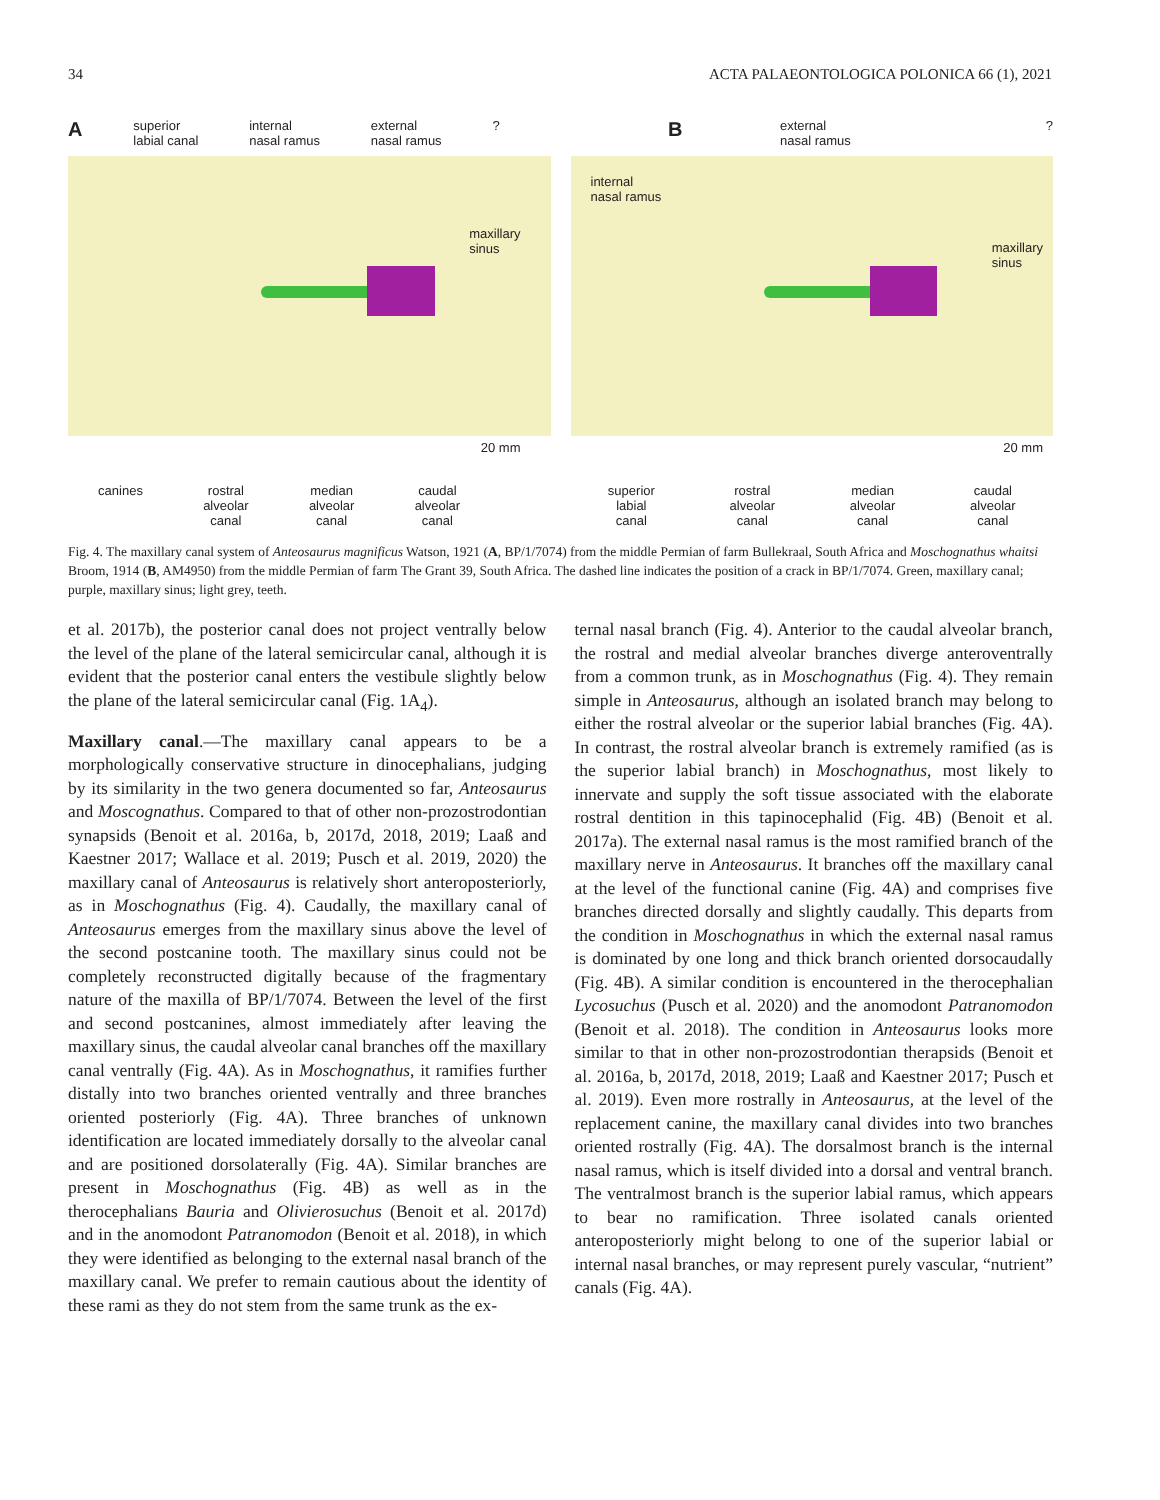34 ACTA PALAEONTOLOGICA POLONICA 66 (1), 2021
Asuperior
labial canal internal
nasal ramus external
nasal ramus?
maxillary
sinus
20 mm
canines rostral
alveolar
canal median
alveolar
canal caudal
alveolar
canal
Bexternal
nasal ramus ?
internal
nasal ramus
maxillary
sinus
20 mm
superior
labial
canal rostral
alveolar
canal median
alveolar
canal caudal
alveolar
canal
Fig. 4. The maxillary canal system of Anteosaurus magnificus Watson, 1921 (A, BP/1/7074) from the middle Permian of farm Bullekraal, South Africa and Moschognathus whaitsi Broom, 1914 (B, AM4950) from the middle Permian of farm The Grant 39, South Africa. The dashed line indicates the position of a crack in BP/1/7074. Green, maxillary canal; purple, maxillary sinus; light grey, teeth.
et al. 2017b), the posterior canal does not project ventrally below the level of the plane of the lateral semicircular canal, although it is evident that the posterior canal enters the vestibule slightly below the plane of the lateral semicircular canal (Fig. 1A<sub>4</sub>).
Maxillary canal.—The maxillary canal appears to be a morphologically conservative structure in dinocephalians, judging by its similarity in the two genera documented so far, Anteosaurus and Moscognathus. Compared to that of other non-prozostrodontian synapsids (Benoit et al. 2016a, b, 2017d, 2018, 2019; Laaß and Kaestner 2017; Wallace et al. 2019; Pusch et al. 2019, 2020) the maxillary canal of Anteosaurus is relatively short anteroposteriorly, as in Moschognathus (Fig. 4). Caudally, the maxillary canal of Anteosaurus emerges from the maxillary sinus above the level of the second postcanine tooth. The maxillary sinus could not be completely reconstructed digitally because of the fragmentary nature of the maxilla of BP/1/7074. Between the level of the first and second postcanines, almost immediately after leaving the maxillary sinus, the caudal alveolar canal branches off the maxillary canal ventrally (Fig. 4A). As in Moschognathus, it ramifies further distally into two branches oriented ventrally and three branches oriented posteriorly (Fig. 4A). Three branches of unknown identification are located immediately dorsally to the alveolar canal and are positioned dorsolaterally (Fig. 4A). Similar branches are present in Moschognathus (Fig. 4B) as well as in the therocephalians Bauria and Olivierosuchus (Benoit et al. 2017d) and in the anomodont Patranomodon (Benoit et al. 2018), in which they were identified as belonging to the external nasal branch of the maxillary canal. We prefer to remain cautious about the identity of these rami as they do not stem from the same trunk as the ex-
ternal nasal branch (Fig. 4). Anterior to the caudal alveolar branch, the rostral and medial alveolar branches diverge anteroventrally from a common trunk, as in Moschognathus (Fig. 4). They remain simple in Anteosaurus, although an isolated branch may belong to either the rostral alveolar or the superior labial branches (Fig. 4A). In contrast, the rostral alveolar branch is extremely ramified (as is the superior labial branch) in Moschognathus, most likely to innervate and supply the soft tissue associated with the elaborate rostral dentition in this tapinocephalid (Fig. 4B) (Benoit et al. 2017a). The external nasal ramus is the most ramified branch of the maxillary nerve in Anteosaurus. It branches off the maxillary canal at the level of the functional canine (Fig. 4A) and comprises five branches directed dorsally and slightly caudally. This departs from the condition in Moschognathus in which the external nasal ramus is dominated by one long and thick branch oriented dorsocaudally (Fig. 4B). A similar condition is encountered in the therocephalian Lycosuchus (Pusch et al. 2020) and the anomodont Patranomodon (Benoit et al. 2018). The condition in Anteosaurus looks more similar to that in other non-prozostrodontian therapsids (Benoit et al. 2016a, b, 2017d, 2018, 2019; Laaß and Kaestner 2017; Pusch et al. 2019). Even more rostrally in Anteosaurus, at the level of the replacement canine, the maxillary canal divides into two branches oriented rostrally (Fig. 4A). The dorsalmost branch is the internal nasal ramus, which is itself divided into a dorsal and ventral branch. The ventralmost branch is the superior labial ramus, which appears to bear no ramification. Three isolated canals oriented anteroposteriorly might belong to one of the superior labial or internal nasal branches, or may represent purely vascular, “nutrient” canals (Fig. 4A).